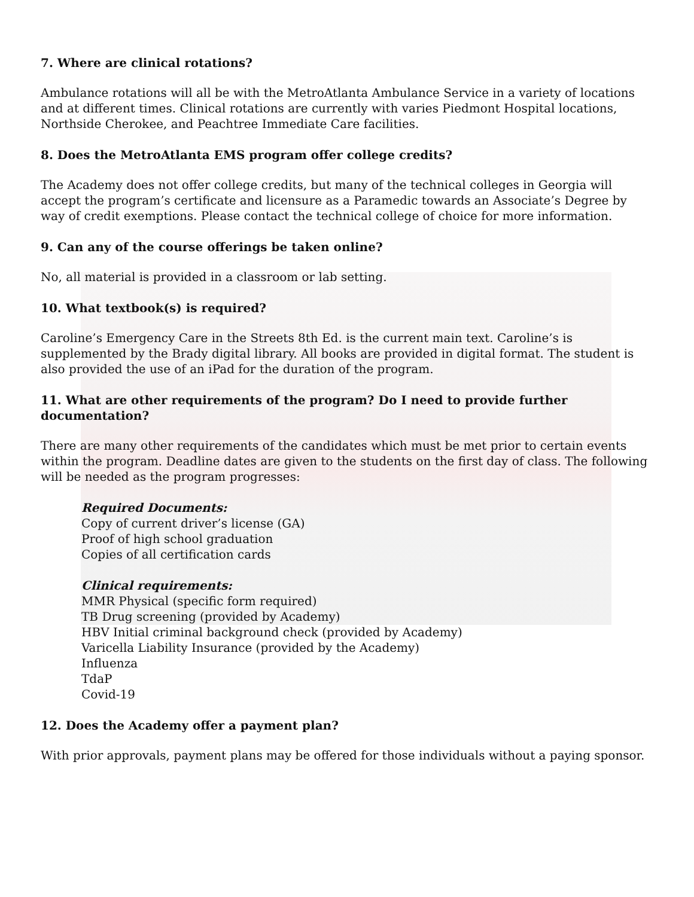7. Where are clinical rotations?
Ambulance rotations will all be with the MetroAtlanta Ambulance Service in a variety of locations and at different times. Clinical rotations are currently with varies Piedmont Hospital locations, Northside Cherokee, and Peachtree Immediate Care facilities.
8. Does the MetroAtlanta EMS program offer college credits?
The Academy does not offer college credits, but many of the technical colleges in Georgia will accept the program’s certificate and licensure as a Paramedic towards an Associate’s Degree by way of credit exemptions. Please contact the technical college of choice for more information.
9. Can any of the course offerings be taken online?
No, all material is provided in a classroom or lab setting.
10. What textbook(s) is required?
Caroline’s Emergency Care in the Streets 8th Ed. is the current main text. Caroline’s is supplemented by the Brady digital library. All books are provided in digital format. The student is also provided the use of an iPad for the duration of the program.
11. What are other requirements of the program? Do I need to provide further documentation?
There are many other requirements of the candidates which must be met prior to certain events within the program. Deadline dates are given to the students on the first day of class. The following will be needed as the program progresses:
Required Documents:
Copy of current driver’s license (GA)
Proof of high school graduation
Copies of all certification cards
Clinical requirements:
MMR Physical (specific form required)
TB Drug screening (provided by Academy)
HBV Initial criminal background check (provided by Academy)
Varicella Liability Insurance (provided by the Academy)
Influenza
TdaP
Covid-19
12. Does the Academy offer a payment plan?
With prior approvals, payment plans may be offered for those individuals without a paying sponsor.